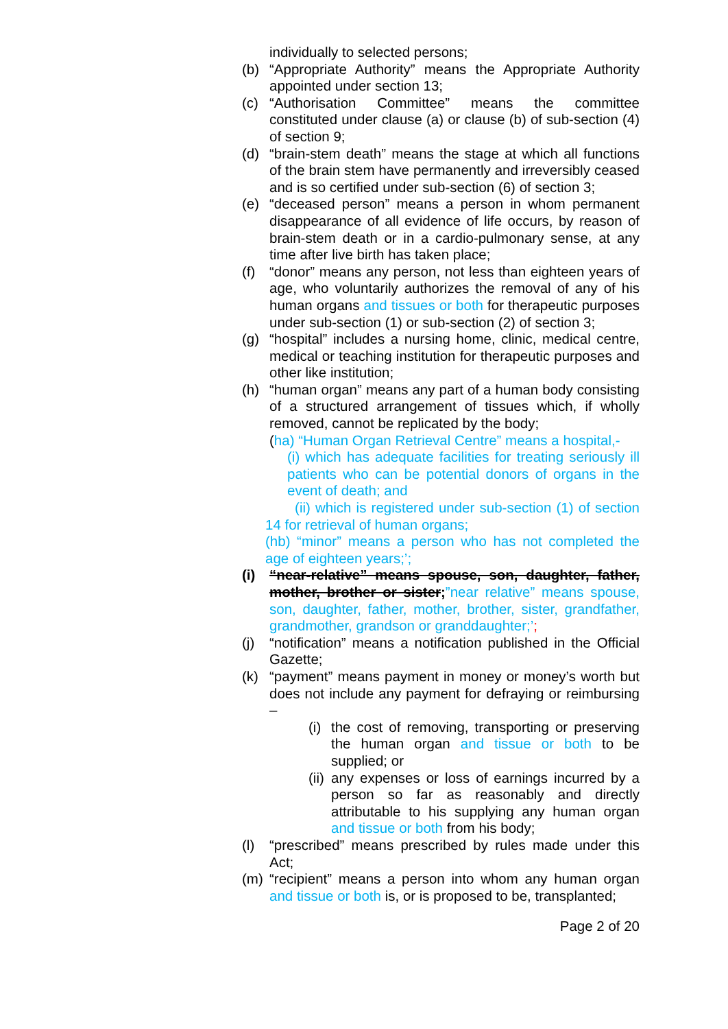individually to selected persons;
(b) “Appropriate Authority” means the Appropriate Authority appointed under section 13;
(c) “Authorisation Committee” means the committee constituted under clause (a) or clause (b) of sub-section (4) of section 9;
(d) “brain-stem death” means the stage at which all functions of the brain stem have permanently and irreversibly ceased and is so certified under sub-section (6) of section 3;
(e) “deceased person” means a person in whom permanent disappearance of all evidence of life occurs, by reason of brain-stem death or in a cardio-pulmonary sense, at any time after live birth has taken place;
(f) “donor” means any person, not less than eighteen years of age, who voluntarily authorizes the removal of any of his human organs and tissues or both for therapeutic purposes under sub-section (1) or sub-section (2) of section 3;
(g) “hospital” includes a nursing home, clinic, medical centre, medical or teaching institution for therapeutic purposes and other like institution;
(h) “human organ” means any part of a human body consisting of a structured arrangement of tissues which, if wholly removed, cannot be replicated by the body;
(ha) “Human Organ Retrieval Centre” means a hospital,-
(i) which has adequate facilities for treating seriously ill patients who can be potential donors of organs in the event of death; and
(ii) which is registered under sub-section (1) of section 14 for retrieval of human organs;
(hb) “minor” means a person who has not completed the age of eighteen years;’;
(i) “near-relative” means spouse, son, daughter, father, mother, brother or sister;”near relative” means spouse, son, daughter, father, mother, brother, sister, grandfather, grandmother, grandson or granddaughter;’;
(j) “notification” means a notification published in the Official Gazette;
(k) “payment” means payment in money or money’s worth but does not include any payment for defraying or reimbursing –
(i) the cost of removing, transporting or preserving the human organ and tissue or both to be supplied; or
(ii) any expenses or loss of earnings incurred by a person so far as reasonably and directly attributable to his supplying any human organ and tissue or both from his body;
(l) “prescribed” means prescribed by rules made under this Act;
(m) “recipient” means a person into whom any human organ and tissue or both is, or is proposed to be, transplanted;
Page 2 of 20